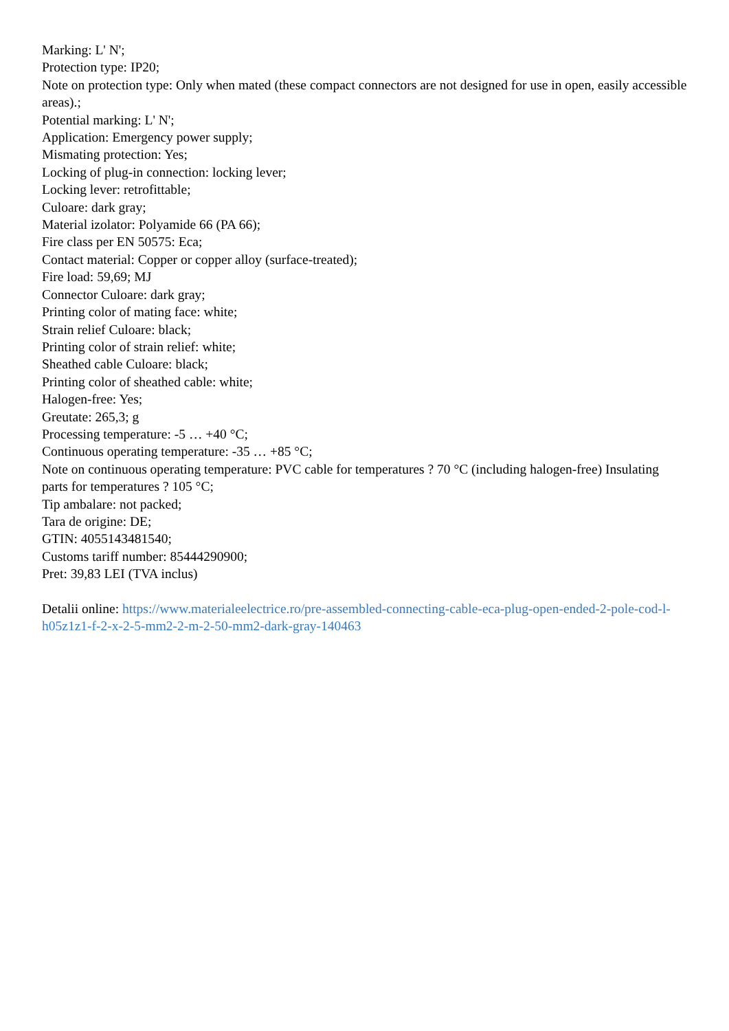Marking: L' N';
Protection type: IP20;
Note on protection type: Only when mated (these compact connectors are not designed for use in open, easily accessible areas).;
Potential marking: L' N';
Application: Emergency power supply;
Mismating protection: Yes;
Locking of plug-in connection: locking lever;
Locking lever: retrofittable;
Culoare: dark gray;
Material izolator: Polyamide 66 (PA 66);
Fire class per EN 50575: Eca;
Contact material: Copper or copper alloy (surface-treated);
Fire load: 59,69; MJ
Connector Culoare: dark gray;
Printing color of mating face: white;
Strain relief Culoare: black;
Printing color of strain relief: white;
Sheathed cable Culoare: black;
Printing color of sheathed cable: white;
Halogen-free: Yes;
Greutate: 265,3; g
Processing temperature: -5 … +40 °C;
Continuous operating temperature: -35 … +85 °C;
Note on continuous operating temperature: PVC cable for temperatures ? 70 °C (including halogen-free) Insulating parts for temperatures ? 105 °C;
Tip ambalare: not packed;
Tara de origine: DE;
GTIN: 4055143481540;
Customs tariff number: 85444290900;
Pret: 39,83 LEI (TVA inclus)
Detalii online: https://www.materialeelectrice.ro/pre-assembled-connecting-cable-eca-plug-open-ended-2-pole-cod-l-h05z1z1-f-2-x-2-5-mm2-2-m-2-50-mm2-dark-gray-140463